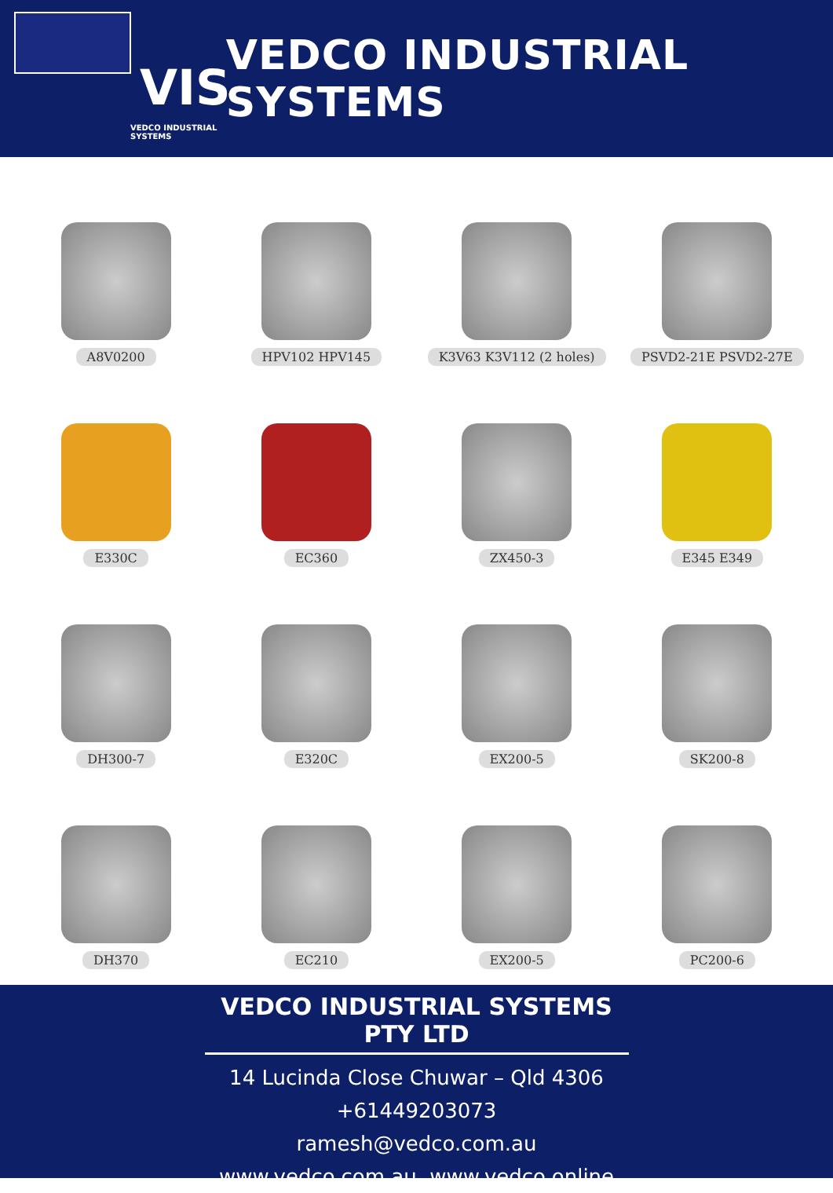VIS
VEDCO INDUSTRIAL SYSTEMS
VEDCO INDUSTRIAL SYSTEMS
A8V0200
HPV102 HPV145
K3V63 K3V112 (2 holes)
PSVD2-21E PSVD2-27E
E330C
EC360
ZX450-3
E345 E349
DH300-7
E320C
EX200-5
SK200-8
DH370
EC210
EX200-5
PC200-6
VEDCO INDUSTRIAL SYSTEMS PTY LTD
14 Lucinda Close Chuwar – Qld 4306
+61449203073
ramesh@vedco.com.au
www.vedco.com.au, www.vedco.online